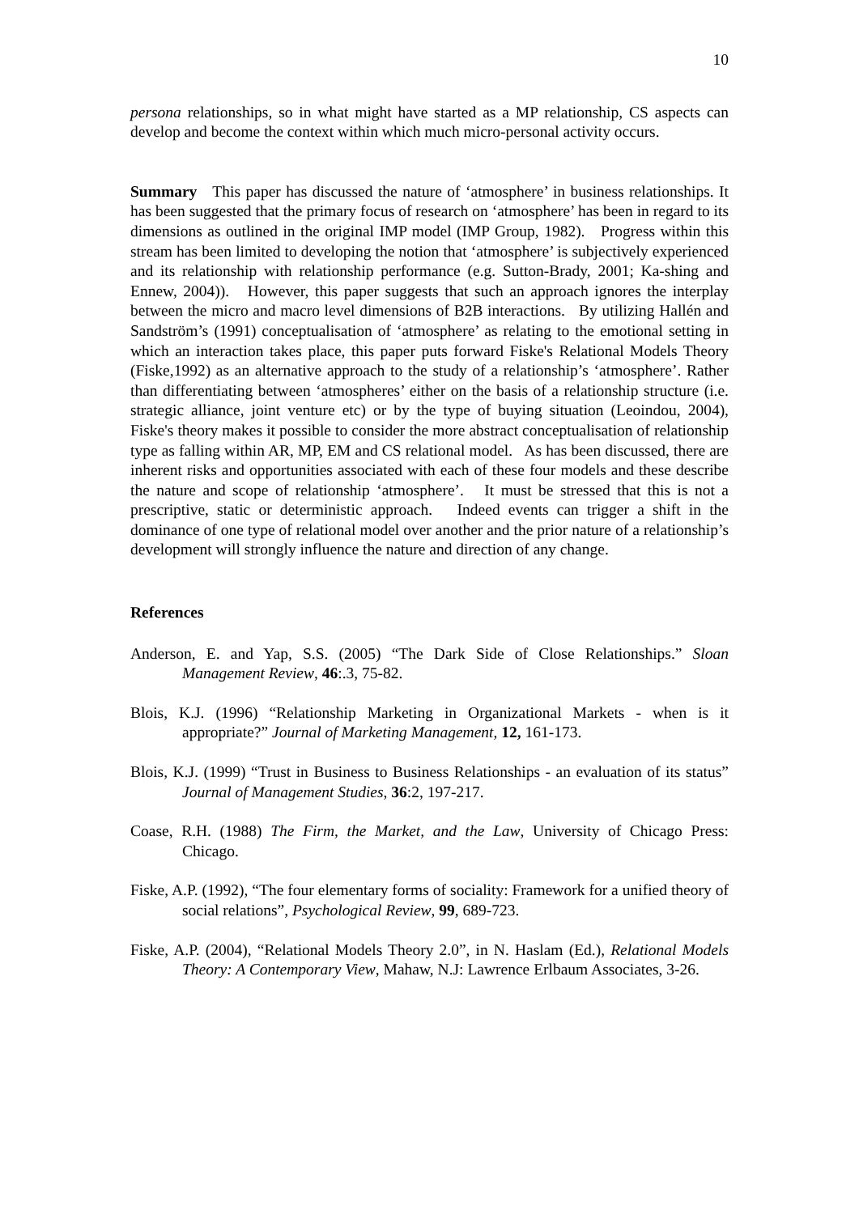10
persona relationships, so in what might have started as a MP relationship, CS aspects can develop and become the context within which much micro-personal activity occurs.
Summary This paper has discussed the nature of ‘atmosphere’ in business relationships. It has been suggested that the primary focus of research on ‘atmosphere’ has been in regard to its dimensions as outlined in the original IMP model (IMP Group, 1982). Progress within this stream has been limited to developing the notion that ‘atmosphere’ is subjectively experienced and its relationship with relationship performance (e.g. Sutton-Brady, 2001; Ka-shing and Ennew, 2004)). However, this paper suggests that such an approach ignores the interplay between the micro and macro level dimensions of B2B interactions. By utilizing Hallén and Sandström’s (1991) conceptualisation of ‘atmosphere’ as relating to the emotional setting in which an interaction takes place, this paper puts forward Fiske's Relational Models Theory (Fiske,1992) as an alternative approach to the study of a relationship’s ‘atmosphere’. Rather than differentiating between ‘atmospheres’ either on the basis of a relationship structure (i.e. strategic alliance, joint venture etc) or by the type of buying situation (Leoindou, 2004), Fiske's theory makes it possible to consider the more abstract conceptualisation of relationship type as falling within AR, MP, EM and CS relational model. As has been discussed, there are inherent risks and opportunities associated with each of these four models and these describe the nature and scope of relationship ‘atmosphere’. It must be stressed that this is not a prescriptive, static or deterministic approach. Indeed events can trigger a shift in the dominance of one type of relational model over another and the prior nature of a relationship’s development will strongly influence the nature and direction of any change.
References
Anderson, E. and Yap, S.S. (2005) “The Dark Side of Close Relationships.” Sloan Management Review, 46:.3, 75-82.
Blois, K.J. (1996) “Relationship Marketing in Organizational Markets - when is it appropriate?” Journal of Marketing Management, 12, 161-173.
Blois, K.J. (1999) “Trust in Business to Business Relationships - an evaluation of its status” Journal of Management Studies, 36:2, 197-217.
Coase, R.H. (1988) The Firm, the Market, and the Law, University of Chicago Press: Chicago.
Fiske, A.P. (1992), “The four elementary forms of sociality: Framework for a unified theory of social relations”, Psychological Review, 99, 689-723.
Fiske, A.P. (2004), “Relational Models Theory 2.0”, in N. Haslam (Ed.), Relational Models Theory: A Contemporary View, Mahaw, N.J: Lawrence Erlbaum Associates, 3-26.